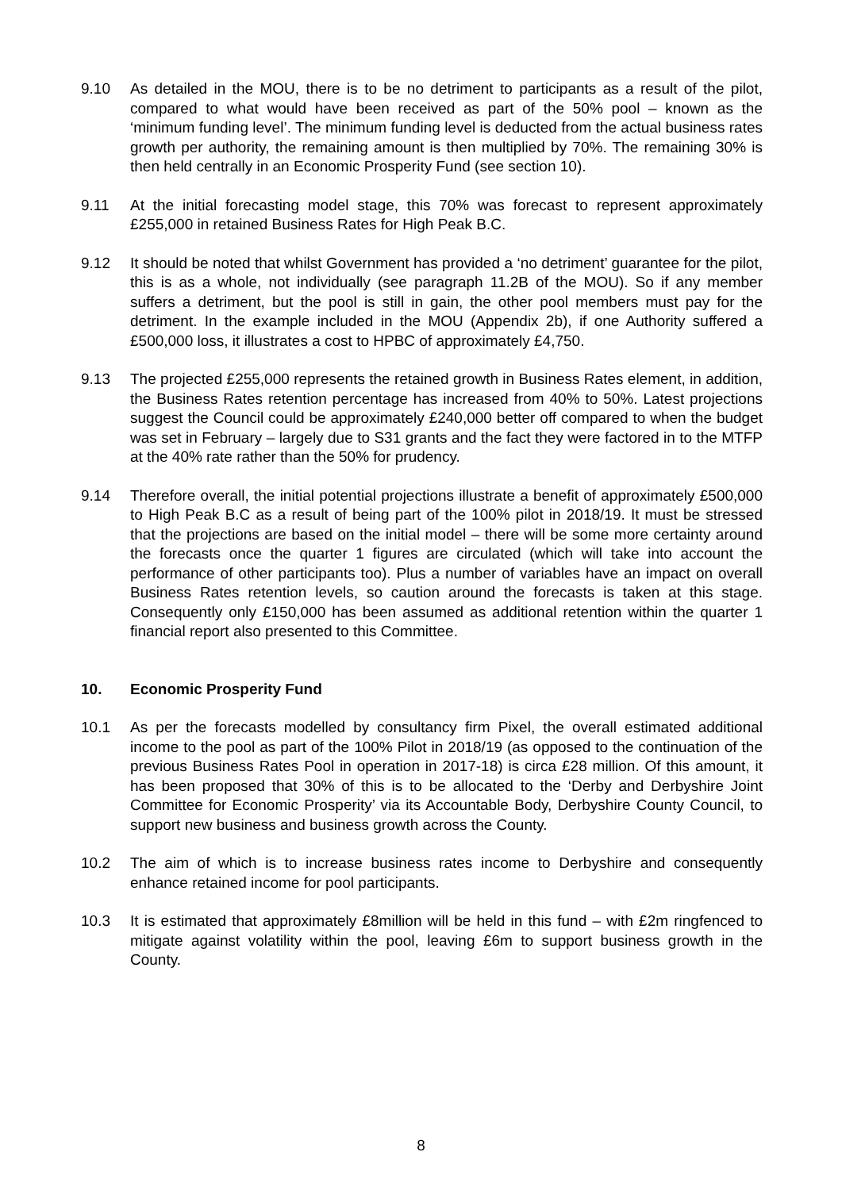9.10 As detailed in the MOU, there is to be no detriment to participants as a result of the pilot, compared to what would have been received as part of the 50% pool – known as the ‘minimum funding level’. The minimum funding level is deducted from the actual business rates growth per authority, the remaining amount is then multiplied by 70%. The remaining 30% is then held centrally in an Economic Prosperity Fund (see section 10).
9.11 At the initial forecasting model stage, this 70% was forecast to represent approximately £255,000 in retained Business Rates for High Peak B.C.
9.12 It should be noted that whilst Government has provided a ‘no detriment’ guarantee for the pilot, this is as a whole, not individually (see paragraph 11.2B of the MOU). So if any member suffers a detriment, but the pool is still in gain, the other pool members must pay for the detriment. In the example included in the MOU (Appendix 2b), if one Authority suffered a £500,000 loss, it illustrates a cost to HPBC of approximately £4,750.
9.13 The projected £255,000 represents the retained growth in Business Rates element, in addition, the Business Rates retention percentage has increased from 40% to 50%. Latest projections suggest the Council could be approximately £240,000 better off compared to when the budget was set in February – largely due to S31 grants and the fact they were factored in to the MTFP at the 40% rate rather than the 50% for prudency.
9.14 Therefore overall, the initial potential projections illustrate a benefit of approximately £500,000 to High Peak B.C as a result of being part of the 100% pilot in 2018/19. It must be stressed that the projections are based on the initial model – there will be some more certainty around the forecasts once the quarter 1 figures are circulated (which will take into account the performance of other participants too). Plus a number of variables have an impact on overall Business Rates retention levels, so caution around the forecasts is taken at this stage. Consequently only £150,000 has been assumed as additional retention within the quarter 1 financial report also presented to this Committee.
10. Economic Prosperity Fund
10.1 As per the forecasts modelled by consultancy firm Pixel, the overall estimated additional income to the pool as part of the 100% Pilot in 2018/19 (as opposed to the continuation of the previous Business Rates Pool in operation in 2017-18) is circa £28 million. Of this amount, it has been proposed that 30% of this is to be allocated to the ‘Derby and Derbyshire Joint Committee for Economic Prosperity’ via its Accountable Body, Derbyshire County Council, to support new business and business growth across the County.
10.2 The aim of which is to increase business rates income to Derbyshire and consequently enhance retained income for pool participants.
10.3 It is estimated that approximately £8million will be held in this fund – with £2m ringfenced to mitigate against volatility within the pool, leaving £6m to support business growth in the County.
8